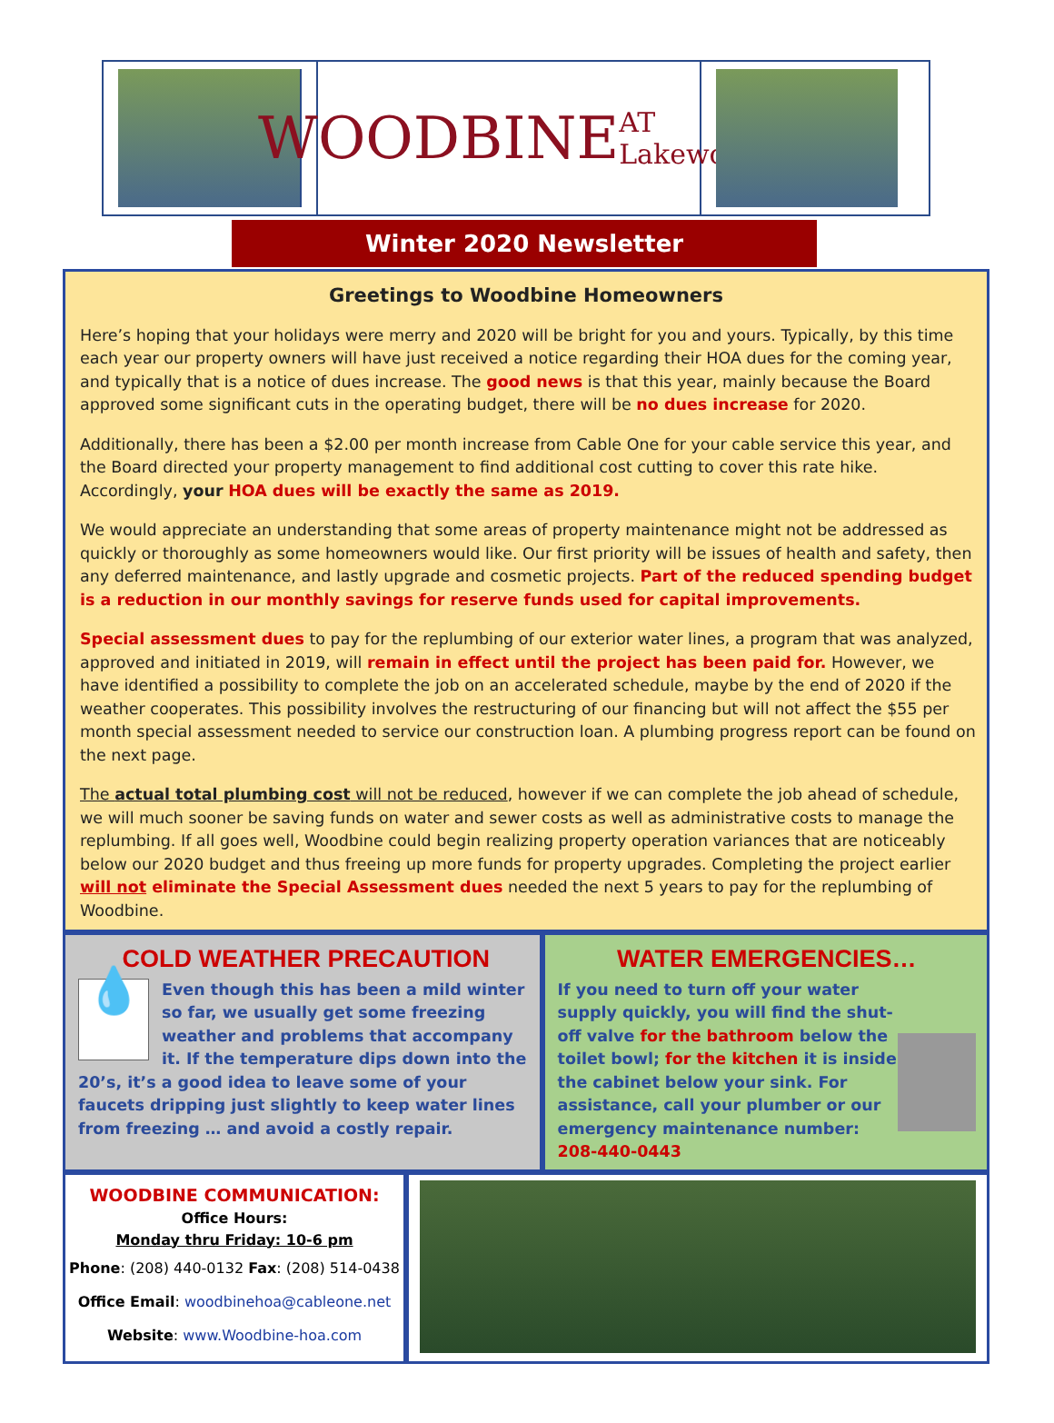WOODBINE AT Lakewood
Winter 2020 Newsletter
Greetings to Woodbine Homeowners
Here’s hoping that your holidays were merry and 2020 will be bright for you and yours. Typically, by this time each year our property owners will have just received a notice regarding their HOA dues for the coming year, and typically that is a notice of dues increase. The good news is that this year, mainly because the Board approved some significant cuts in the operating budget, there will be no dues increase for 2020.
Additionally, there has been a $2.00 per month increase from Cable One for your cable service this year, and the Board directed your property management to find additional cost cutting to cover this rate hike. Accordingly, your HOA dues will be exactly the same as 2019.
We would appreciate an understanding that some areas of property maintenance might not be addressed as quickly or thoroughly as some homeowners would like. Our first priority will be issues of health and safety, then any deferred maintenance, and lastly upgrade and cosmetic projects. Part of the reduced spending budget is a reduction in our monthly savings for reserve funds used for capital improvements.
Special assessment dues to pay for the replumbing of our exterior water lines, a program that was analyzed, approved and initiated in 2019, will remain in effect until the project has been paid for. However, we have identified a possibility to complete the job on an accelerated schedule, maybe by the end of 2020 if the weather cooperates. This possibility involves the restructuring of our financing but will not affect the $55 per month special assessment needed to service our construction loan. A plumbing progress report can be found on the next page.
The actual total plumbing cost will not be reduced, however if we can complete the job ahead of schedule, we will much sooner be saving funds on water and sewer costs as well as administrative costs to manage the replumbing. If all goes well, Woodbine could begin realizing property operation variances that are noticeably below our 2020 budget and thus freeing up more funds for property upgrades. Completing the project earlier will not eliminate the Special Assessment dues needed the next 5 years to pay for the replumbing of Woodbine.
COLD WEATHER PRECAUTION
💧 Even though this has been a mild winter so far, we usually get some freezing weather and problems that accompany it. If the temperature dips down into the 20’s, it’s a good idea to leave some of your faucets dripping just slightly to keep water lines from freezing … and avoid a costly repair.
WATER EMERGENCIES…
If you need to turn off your water supply quickly, you will find the shut-off valve for the bathroom below the toilet bowl; for the kitchen it is inside the cabinet below your sink. For assistance, call your plumber or our emergency maintenance number: 208-440-0443
WOODBINE COMMUNICATION:
Office Hours:
Monday thru Friday: 10-6 pm
Phone: (208) 440-0132 Fax: (208) 514-0438
Office Email: woodbinehoa@cableone.net
Website: www.Woodbine-hoa.com